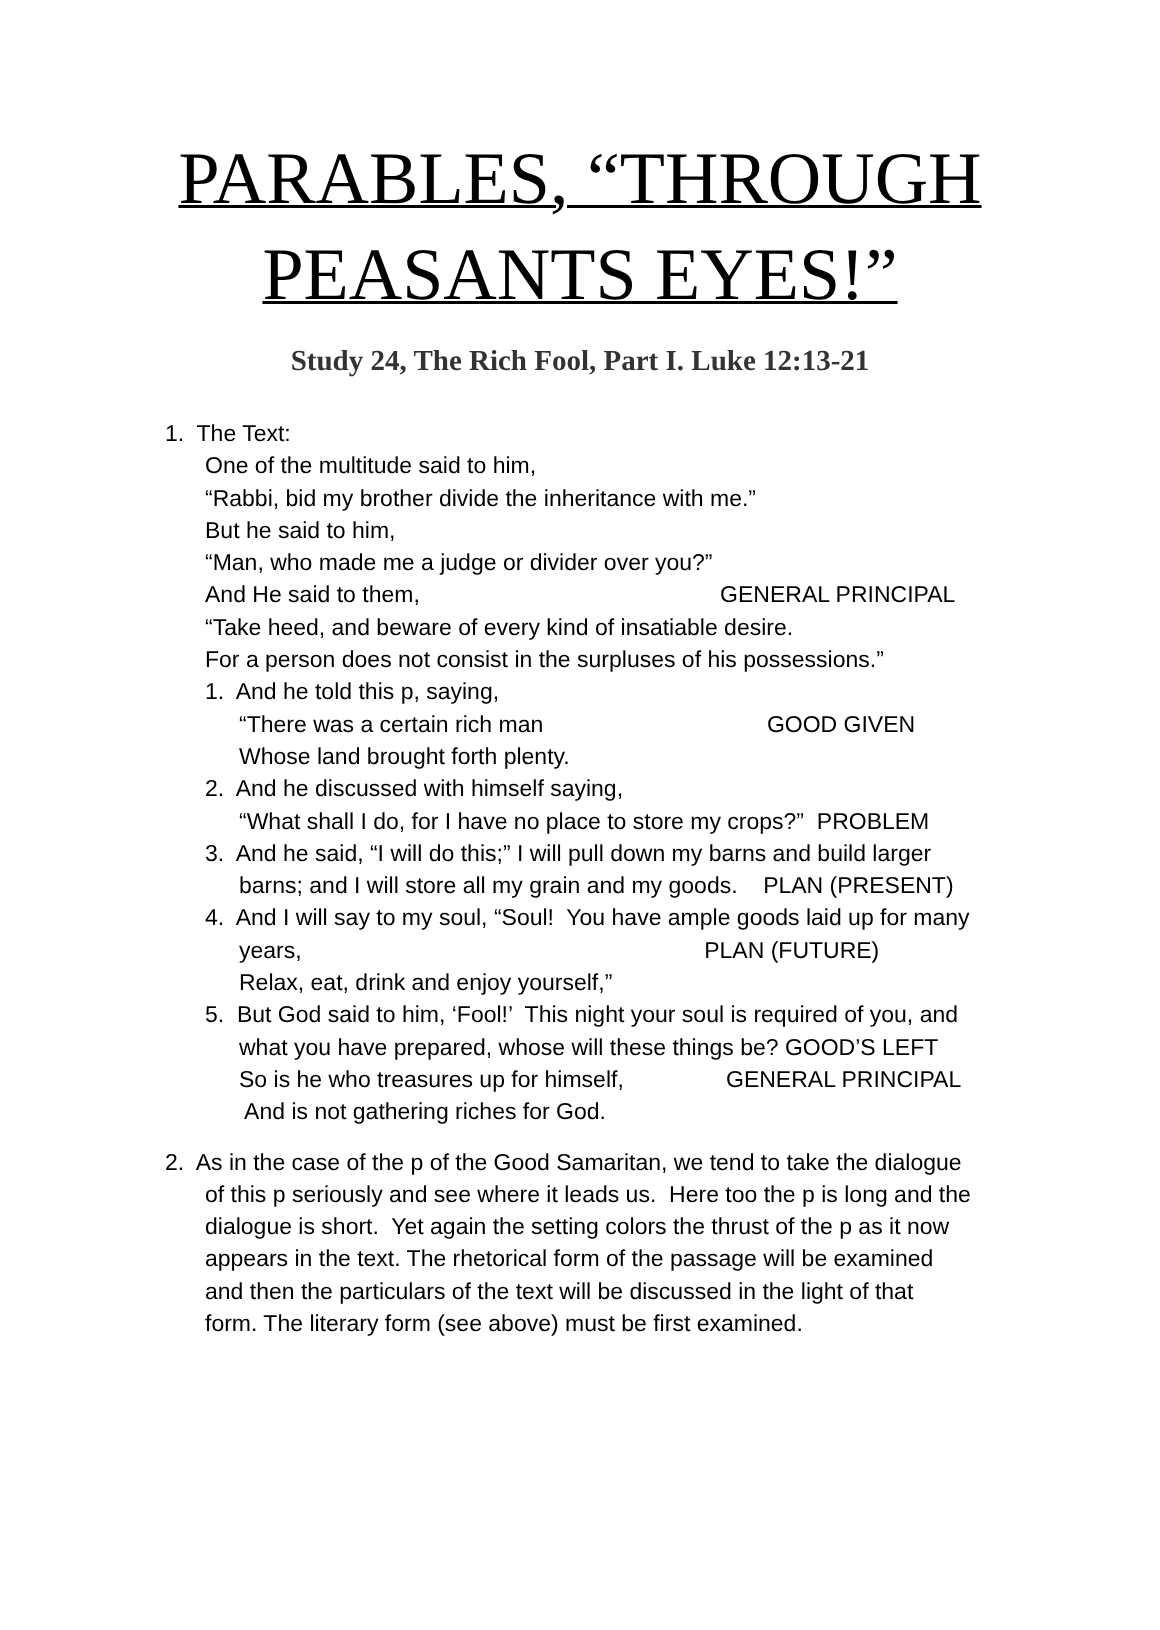PARABLES, “THROUGH
PEASANTS EYES!”
Study 24, The Rich Fool, Part I. Luke 12:13-21
1. The Text:
One of the multitude said to him,
“Rabbi, bid my brother divide the inheritance with me.”
But he said to him,
“Man, who made me a judge or divider over you?”
And He said to them, GENERAL PRINCIPAL
“Take heed, and beware of every kind of insatiable desire.
For a person does not consist in the surpluses of his possessions.”
1. And he told this p, saying,
“There was a certain rich man GOOD GIVEN
Whose land brought forth plenty.
2. And he discussed with himself saying,
“What shall I do, for I have no place to store my crops?” PROBLEM
3. And he said, “I will do this;” I will pull down my barns and build larger
barns; and I will store all my grain and my goods. PLAN (PRESENT)
4. And I will say to my soul, “Soul! You have ample goods laid up for many
years, PLAN (FUTURE)
Relax, eat, drink and enjoy yourself,”
5. But God said to him, ‘Fool!’ This night your soul is required of you, and
what you have prepared, whose will these things be? GOOD’S LEFT
So is he who treasures up for himself, GENERAL PRINCIPAL
And is not gathering riches for God.
2. As in the case of the p of the Good Samaritan, we tend to take the dialogue
of this p seriously and see where it leads us. Here too the p is long and the
dialogue is short. Yet again the setting colors the thrust of the p as it now
appears in the text. The rhetorical form of the passage will be examined
and then the particulars of the text will be discussed in the light of that
form. The literary form (see above) must be first examined.